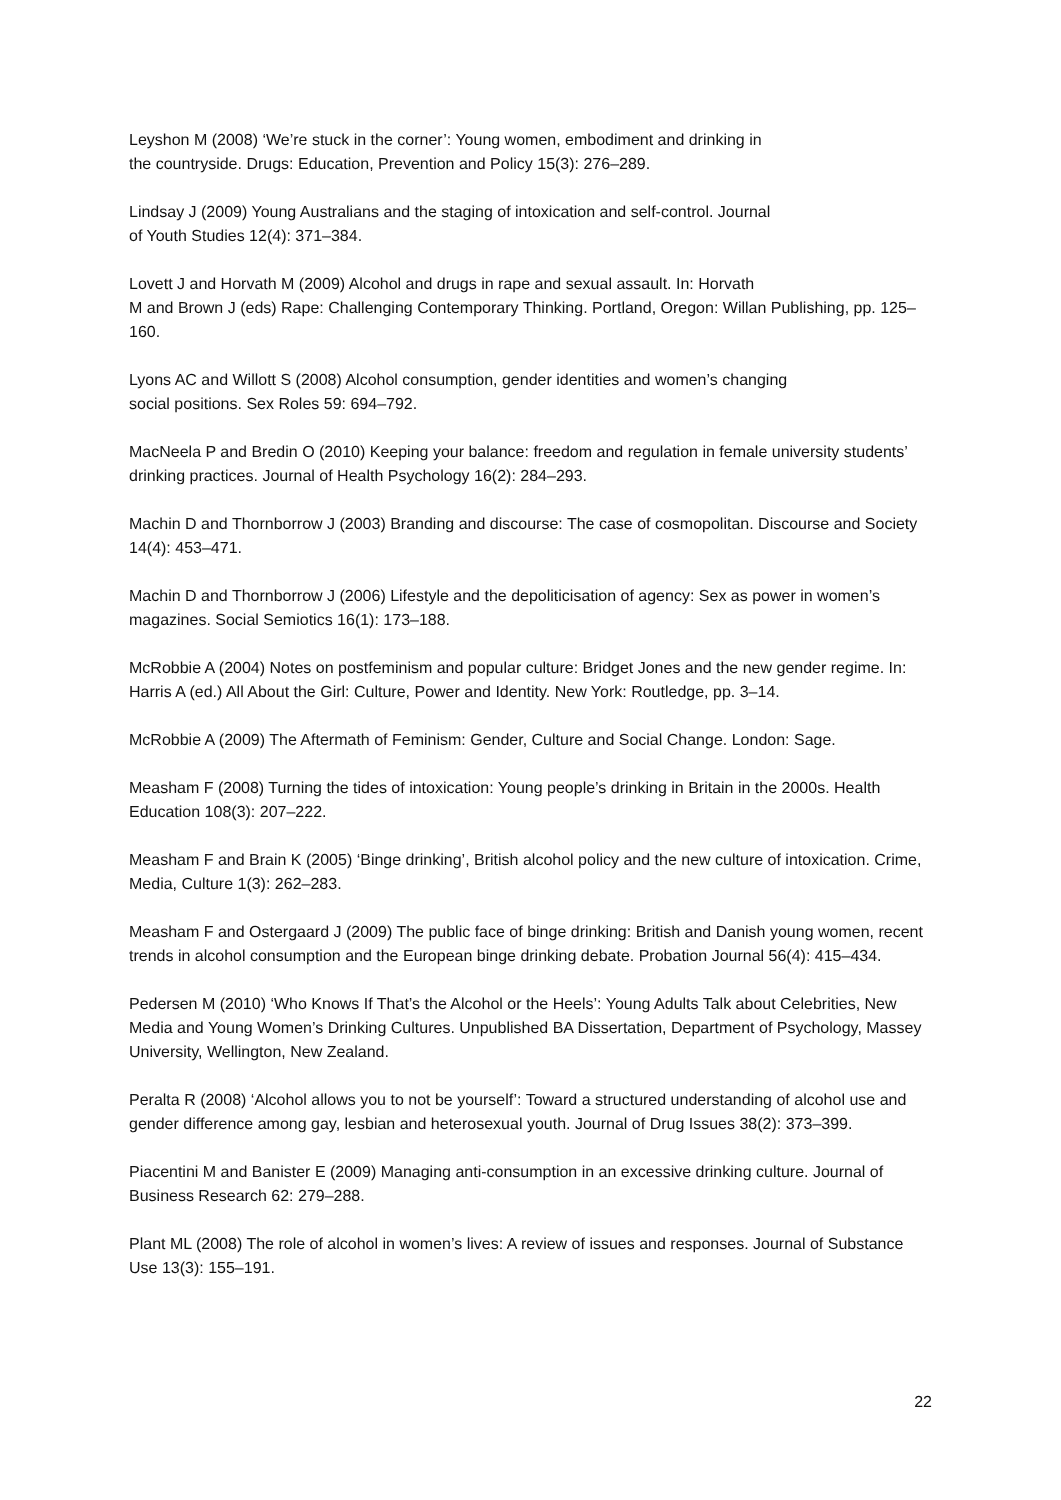Leyshon M (2008) ‘We’re stuck in the corner’: Young women, embodiment and drinking in
the countryside. Drugs: Education, Prevention and Policy 15(3): 276–289.
Lindsay J (2009) Young Australians and the staging of intoxication and self-control. Journal
of Youth Studies 12(4): 371–384.
Lovett J and Horvath M (2009) Alcohol and drugs in rape and sexual assault. In: Horvath
M and Brown J (eds) Rape: Challenging Contemporary Thinking. Portland, Oregon: Willan Publishing, pp. 125–160.
Lyons AC and Willott S (2008) Alcohol consumption, gender identities and women’s changing
social positions. Sex Roles 59: 694–792.
MacNeela P and Bredin O (2010) Keeping your balance: freedom and regulation in female university students’ drinking practices. Journal of Health Psychology 16(2): 284–293.
Machin D and Thornborrow J (2003) Branding and discourse: The case of cosmopolitan. Discourse and Society 14(4): 453–471.
Machin D and Thornborrow J (2006) Lifestyle and the depoliticisation of agency: Sex as power in women’s magazines. Social Semiotics 16(1): 173–188.
McRobbie A (2004) Notes on postfeminism and popular culture: Bridget Jones and the new gender regime. In: Harris A (ed.) All About the Girl: Culture, Power and Identity. New York: Routledge, pp. 3–14.
McRobbie A (2009) The Aftermath of Feminism: Gender, Culture and Social Change. London: Sage.
Measham F (2008) Turning the tides of intoxication: Young people’s drinking in Britain in the 2000s. Health Education 108(3): 207–222.
Measham F and Brain K (2005) ‘Binge drinking’, British alcohol policy and the new culture of intoxication. Crime, Media, Culture 1(3): 262–283.
Measham F and Ostergaard J (2009) The public face of binge drinking: British and Danish young women, recent trends in alcohol consumption and the European binge drinking debate. Probation Journal 56(4): 415–434.
Pedersen M (2010) ‘Who Knows If That’s the Alcohol or the Heels’: Young Adults Talk about Celebrities, New Media and Young Women’s Drinking Cultures. Unpublished BA Dissertation, Department of Psychology, Massey University, Wellington, New Zealand.
Peralta R (2008) ‘Alcohol allows you to not be yourself’: Toward a structured understanding of alcohol use and gender difference among gay, lesbian and heterosexual youth. Journal of Drug Issues 38(2): 373–399.
Piacentini M and Banister E (2009) Managing anti-consumption in an excessive drinking culture. Journal of Business Research 62: 279–288.
Plant ML (2008) The role of alcohol in women’s lives: A review of issues and responses. Journal of Substance Use 13(3): 155–191.
22